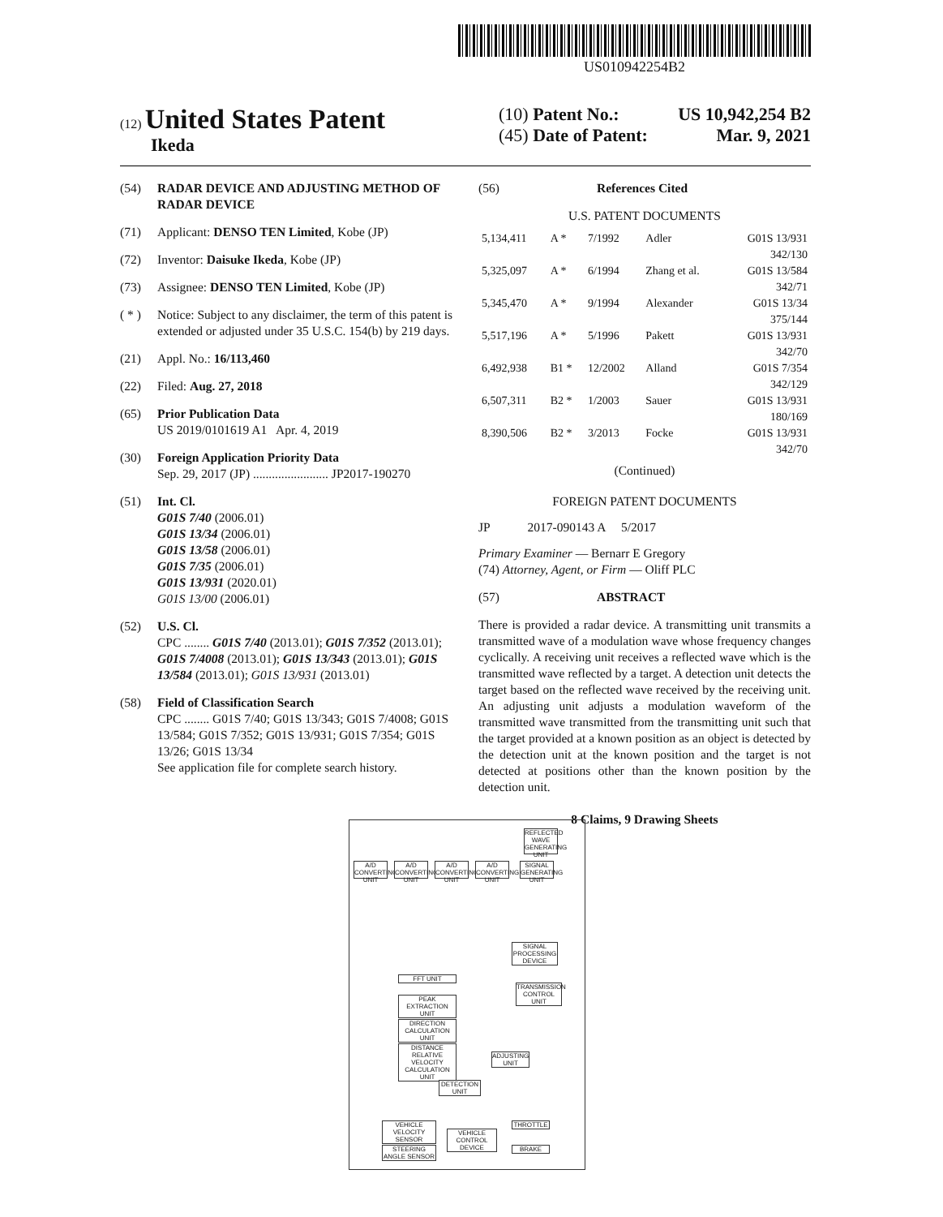US010942254B2
(12) United States Patent
Ikeda
(10) Patent No.: US 10,942,254 B2
(45) Date of Patent: Mar. 9, 2021
(54) RADAR DEVICE AND ADJUSTING METHOD OF RADAR DEVICE
(71) Applicant: DENSO TEN Limited, Kobe (JP)
(72) Inventor: Daisuke Ikeda, Kobe (JP)
(73) Assignee: DENSO TEN Limited, Kobe (JP)
( * ) Notice: Subject to any disclaimer, the term of this patent is extended or adjusted under 35 U.S.C. 154(b) by 219 days.
(21) Appl. No.: 16/113,460
(22) Filed: Aug. 27, 2018
(65) Prior Publication Data
US 2019/0101619 A1 Apr. 4, 2019
(30) Foreign Application Priority Data
Sep. 29, 2017 (JP) ........................ JP2017-190270
(51) Int. Cl.
G01S 7/40 (2006.01)
G01S 13/34 (2006.01)
G01S 13/58 (2006.01)
G01S 7/35 (2006.01)
G01S 13/931 (2020.01)
G01S 13/00 (2006.01)
(52) U.S. Cl.
CPC ........ G01S 7/40 (2013.01); G01S 7/352 (2013.01); G01S 7/4008 (2013.01); G01S 13/343 (2013.01); G01S 13/584 (2013.01); G01S 13/931 (2013.01)
(58) Field of Classification Search
CPC ........ G01S 7/40; G01S 13/343; G01S 7/4008; G01S 13/584; G01S 7/352; G01S 13/931; G01S 7/354; G01S 13/26; G01S 13/34
See application file for complete search history.
(56) References Cited
U.S. PATENT DOCUMENTS
| 5,134,411 | A * | 7/1992 | Adler | G01S 13/931 342/130 |
| 5,325,097 | A * | 6/1994 | Zhang et al. | G01S 13/584 342/71 |
| 5,345,470 | A * | 9/1994 | Alexander | G01S 13/34 375/144 |
| 5,517,196 | A * | 5/1996 | Pakett | G01S 13/931 342/70 |
| 6,492,938 | B1 * | 12/2002 | Alland | G01S 7/354 342/129 |
| 6,507,311 | B2 * | 1/2003 | Sauer | G01S 13/931 180/169 |
| 8,390,506 | B2 * | 3/2013 | Focke | G01S 13/931 342/70 |
(Continued)
FOREIGN PATENT DOCUMENTS
JP 2017-090143 A 5/2017
Primary Examiner — Bernarr E Gregory
(74) Attorney, Agent, or Firm — Oliff PLC
(57) ABSTRACT
There is provided a radar device. A transmitting unit transmits a transmitted wave of a modulation wave whose frequency changes cyclically. A receiving unit receives a reflected wave which is the transmitted wave reflected by a target. A detection unit detects the target based on the reflected wave received by the receiving unit. An adjusting unit adjusts a modulation waveform of the transmitted wave transmitted from the transmitting unit such that the target provided at a known position as an object is detected by the detection unit at the known position and the target is not detected at positions other than the known position by the detection unit.
8 Claims, 9 Drawing Sheets
A/D CONVERTING UNIT
A/D CONVERTING UNIT
A/D CONVERTING UNIT
A/D CONVERTING UNIT
REFLECTED WAVE GENERATING UNIT
SIGNAL GENERATING UNIT
SIGNAL PROCESSING DEVICE
FFT UNIT
PEAK EXTRACTION UNIT
DIRECTION CALCULATION UNIT
DISTANCE RELATIVE VELOCITY CALCULATION UNIT
DETECTION UNIT
TRANSMISSION CONTROL UNIT
ADJUSTING UNIT
VEHICLE VELOCITY SENSOR
STEERING ANGLE SENSOR
VEHICLE CONTROL DEVICE
THROTTLE
BRAKE